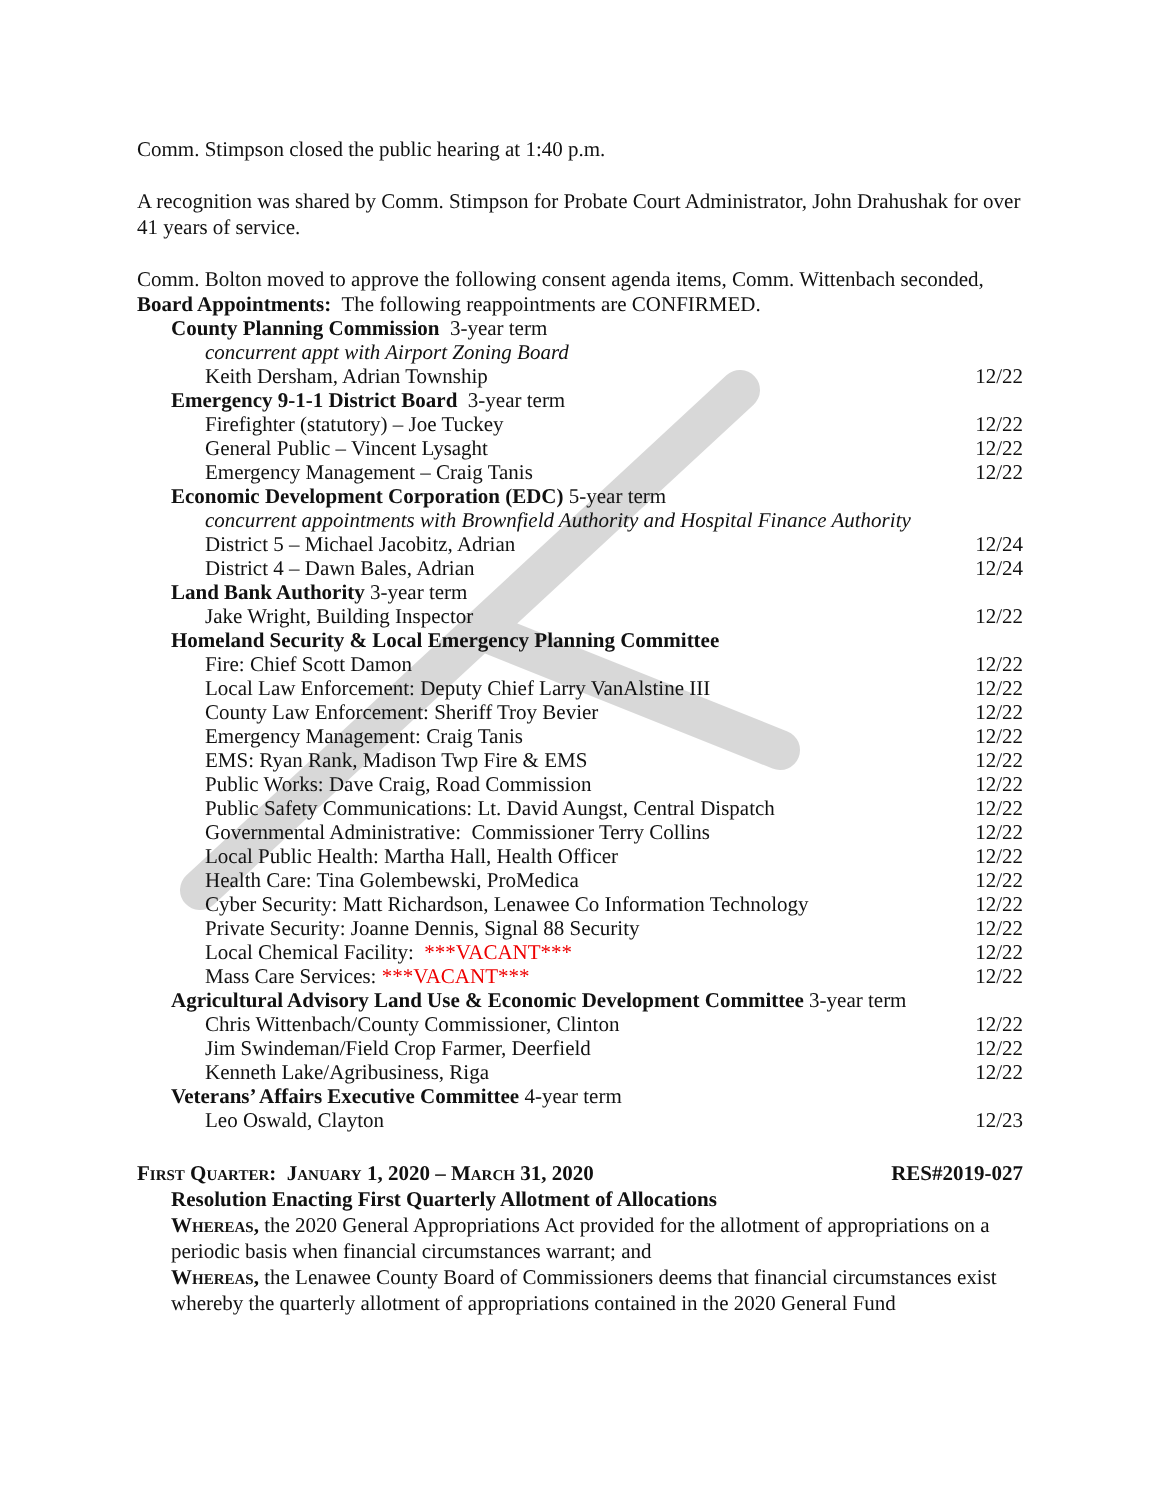Comm. Stimpson closed the public hearing at 1:40 p.m.
A recognition was shared by Comm. Stimpson for Probate Court Administrator, John Drahushak for over 41 years of service.
Comm. Bolton moved to approve the following consent agenda items, Comm. Wittenbach seconded,
Board Appointments: The following reappointments are CONFIRMED.
County Planning Commission 3-year term
concurrent appt with Airport Zoning Board
Keith Dersham, Adrian Township 12/22
Emergency 9-1-1 District Board 3-year term
Firefighter (statutory) – Joe Tuckey 12/22
General Public – Vincent Lysaght 12/22
Emergency Management – Craig Tanis 12/22
Economic Development Corporation (EDC) 5-year term
concurrent appointments with Brownfield Authority and Hospital Finance Authority
District 5 – Michael Jacobitz, Adrian 12/24
District 4 – Dawn Bales, Adrian 12/24
Land Bank Authority 3-year term
Jake Wright, Building Inspector 12/22
Homeland Security & Local Emergency Planning Committee
Fire: Chief Scott Damon 12/22
Local Law Enforcement: Deputy Chief Larry VanAlstine III 12/22
County Law Enforcement: Sheriff Troy Bevier 12/22
Emergency Management: Craig Tanis 12/22
EMS: Ryan Rank, Madison Twp Fire & EMS 12/22
Public Works: Dave Craig, Road Commission 12/22
Public Safety Communications: Lt. David Aungst, Central Dispatch 12/22
Governmental Administrative: Commissioner Terry Collins 12/22
Local Public Health: Martha Hall, Health Officer 12/22
Health Care: Tina Golembewski, ProMedica 12/22
Cyber Security: Matt Richardson, Lenawee Co Information Technology 12/22
Private Security: Joanne Dennis, Signal 88 Security 12/22
Local Chemical Facility: ***VACANT*** 12/22
Mass Care Services: ***VACANT*** 12/22
Agricultural Advisory Land Use & Economic Development Committee 3-year term
Chris Wittenbach/County Commissioner, Clinton 12/22
Jim Swindeman/Field Crop Farmer, Deerfield 12/22
Kenneth Lake/Agribusiness, Riga 12/22
Veterans’ Affairs Executive Committee 4-year term
Leo Oswald, Clayton 12/23
First Quarter: January 1, 2020 – March 31, 2020 RES#2019-027
Resolution Enacting First Quarterly Allotment of Allocations
Whereas, the 2020 General Appropriations Act provided for the allotment of appropriations on a periodic basis when financial circumstances warrant; and
Whereas, the Lenawee County Board of Commissioners deems that financial circumstances exist whereby the quarterly allotment of appropriations contained in the 2020 General Fund